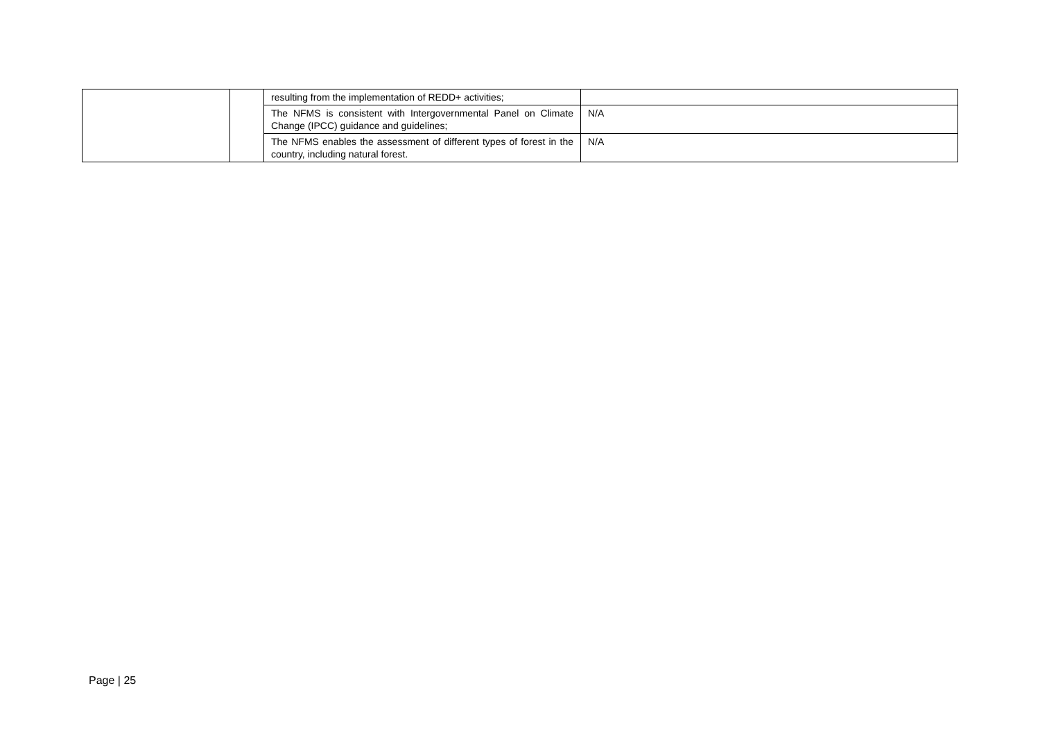| | | resulting from the implementation of REDD+ activities; | |
| | | The NFMS is consistent with Intergovernmental Panel on Climate Change (IPCC) guidance and guidelines; | N/A |
| | | The NFMS enables the assessment of different types of forest in the country, including natural forest. | N/A |
Page | 25